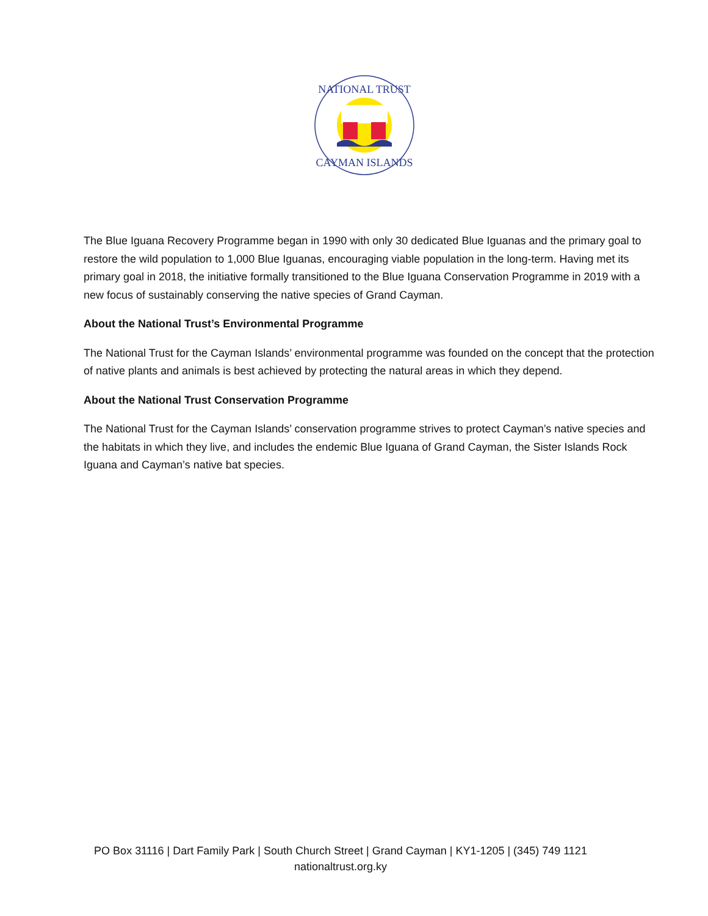NATIONAL TRUST
CAYMAN ISLANDS
The Blue Iguana Recovery Programme began in 1990 with only 30 dedicated Blue Iguanas and the primary goal to restore the wild population to 1,000 Blue Iguanas, encouraging viable population in the long-term. Having met its primary goal in 2018, the initiative formally transitioned to the Blue Iguana Conservation Programme in 2019 with a new focus of sustainably conserving the native species of Grand Cayman.
About the National Trust’s Environmental Programme
The National Trust for the Cayman Islands’ environmental programme was founded on the concept that the protection of native plants and animals is best achieved by protecting the natural areas in which they depend.
About the National Trust Conservation Programme
The National Trust for the Cayman Islands’ conservation programme strives to protect Cayman’s native species and the habitats in which they live, and includes the endemic Blue Iguana of Grand Cayman, the Sister Islands Rock Iguana and Cayman’s native bat species.
PO Box 31116 | Dart Family Park | South Church Street | Grand Cayman | KY1-1205 | (345) 749 1121
nationaltrust.org.ky